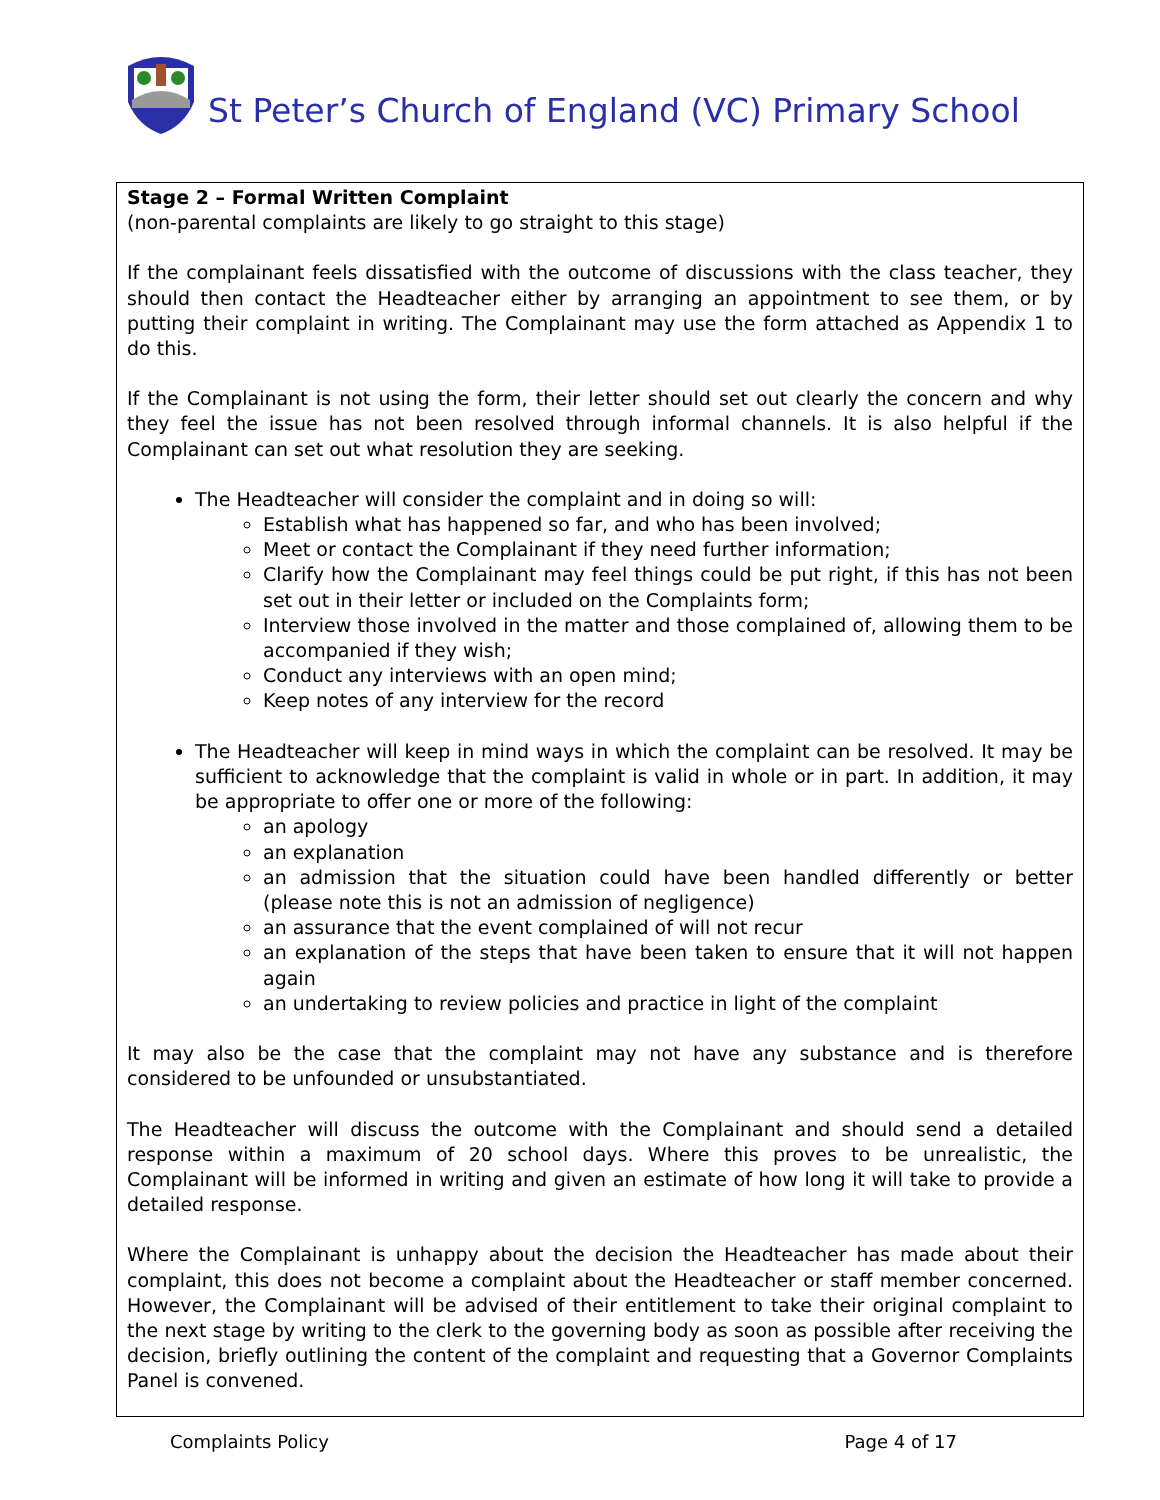St Peter’s Church of England (VC) Primary School
Stage 2 – Formal Written Complaint
(non-parental complaints are likely to go straight to this stage)
If the complainant feels dissatisfied with the outcome of discussions with the class teacher, they should then contact the Headteacher either by arranging an appointment to see them, or by putting their complaint in writing. The Complainant may use the form attached as Appendix 1 to do this.
If the Complainant is not using the form, their letter should set out clearly the concern and why they feel the issue has not been resolved through informal channels. It is also helpful if the Complainant can set out what resolution they are seeking.
The Headteacher will consider the complaint and in doing so will:
Establish what has happened so far, and who has been involved;
Meet or contact the Complainant if they need further information;
Clarify how the Complainant may feel things could be put right, if this has not been set out in their letter or included on the Complaints form;
Interview those involved in the matter and those complained of, allowing them to be accompanied if they wish;
Conduct any interviews with an open mind;
Keep notes of any interview for the record
The Headteacher will keep in mind ways in which the complaint can be resolved. It may be sufficient to acknowledge that the complaint is valid in whole or in part. In addition, it may be appropriate to offer one or more of the following:
an apology
an explanation
an admission that the situation could have been handled differently or better (please note this is not an admission of negligence)
an assurance that the event complained of will not recur
an explanation of the steps that have been taken to ensure that it will not happen again
an undertaking to review policies and practice in light of the complaint
It may also be the case that the complaint may not have any substance and is therefore considered to be unfounded or unsubstantiated.
The Headteacher will discuss the outcome with the Complainant and should send a detailed response within a maximum of 20 school days. Where this proves to be unrealistic, the Complainant will be informed in writing and given an estimate of how long it will take to provide a detailed response.
Where the Complainant is unhappy about the decision the Headteacher has made about their complaint, this does not become a complaint about the Headteacher or staff member concerned. However, the Complainant will be advised of their entitlement to take their original complaint to the next stage by writing to the clerk to the governing body as soon as possible after receiving the decision, briefly outlining the content of the complaint and requesting that a Governor Complaints Panel is convened.
Complaints Policy Page 4 of 17